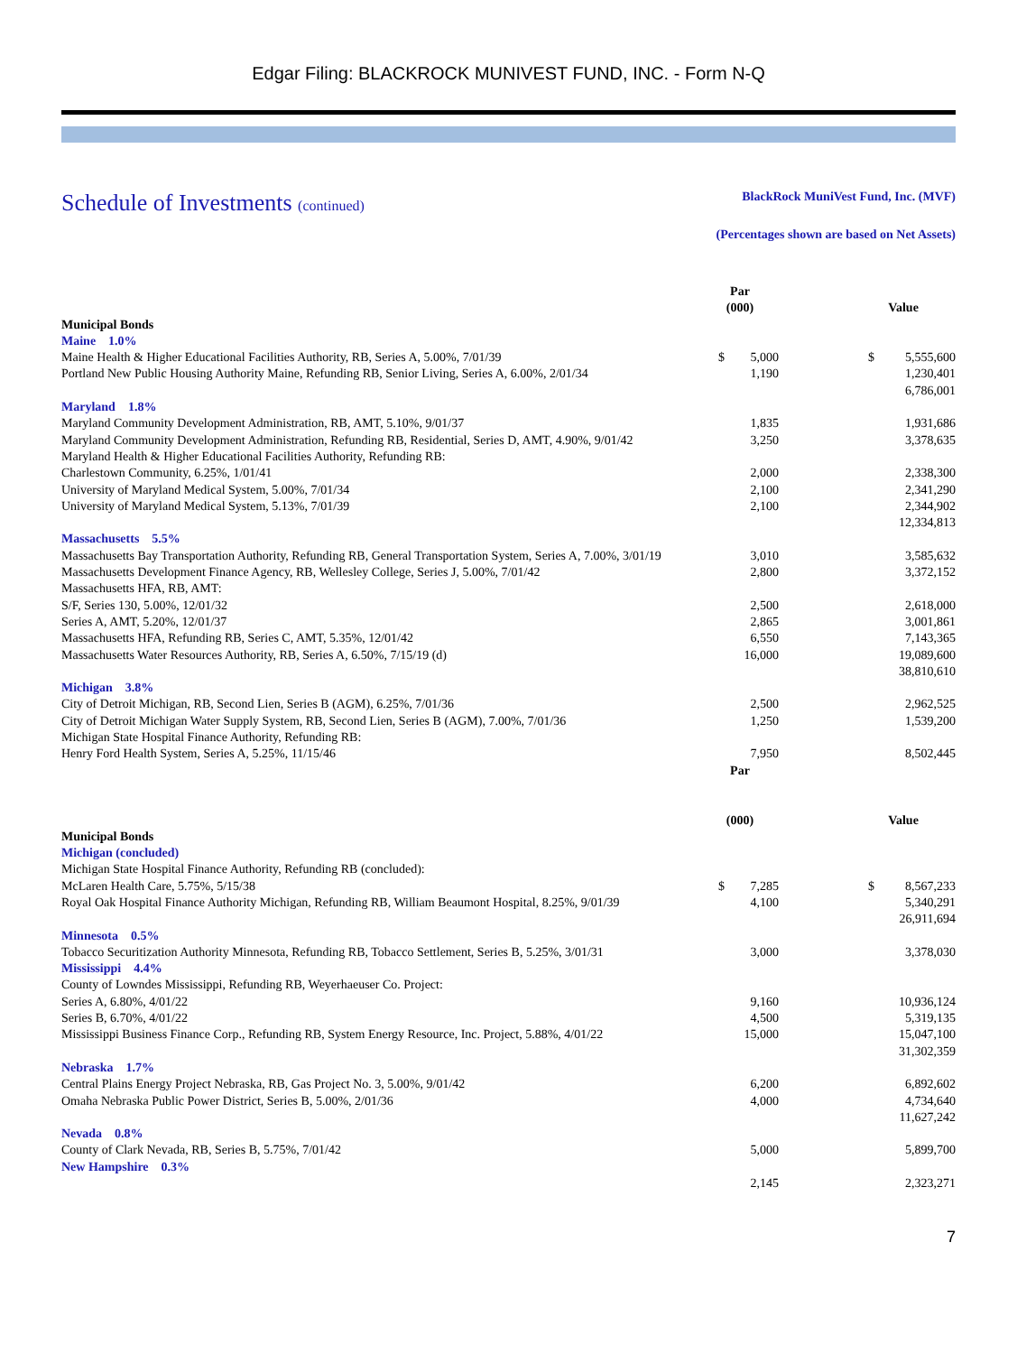Edgar Filing: BLACKROCK MUNIVEST FUND, INC. - Form N-Q
Schedule of Investments (continued)
BlackRock MuniVest Fund, Inc. (MVF)
(Percentages shown are based on Net Assets)
| | Par (000) | | | Value | |
| --- | --- | --- | --- | --- | --- |
| Municipal Bonds | | | | | |
| Maine 1.0% | | | | | |
| Maine Health & Higher Educational Facilities Authority, RB, Series A, 5.00%, 7/01/39 | $ | 5,000 | | $ | 5,555,600 |
| Portland New Public Housing Authority Maine, Refunding RB, Senior Living, Series A, 6.00%, 2/01/34 | | 1,190 | | | 1,230,401 |
| | | | | | 6,786,001 |
| Maryland 1.8% | | | | | |
| Maryland Community Development Administration, RB, AMT, 5.10%, 9/01/37 | | 1,835 | | | 1,931,686 |
| Maryland Community Development Administration, Refunding RB, Residential, Series D, AMT, 4.90%, 9/01/42 | | 3,250 | | | 3,378,635 |
| Maryland Health & Higher Educational Facilities Authority, Refunding RB: | | | | | |
| Charlestown Community, 6.25%, 1/01/41 | | 2,000 | | | 2,338,300 |
| University of Maryland Medical System, 5.00%, 7/01/34 | | 2,100 | | | 2,341,290 |
| University of Maryland Medical System, 5.13%, 7/01/39 | | 2,100 | | | 2,344,902 |
| | | | | | 12,334,813 |
| Massachusetts 5.5% | | | | | |
| Massachusetts Bay Transportation Authority, Refunding RB, General Transportation System, Series A, 7.00%, 3/01/19 | | 3,010 | | | 3,585,632 |
| Massachusetts Development Finance Agency, RB, Wellesley College, Series J, 5.00%, 7/01/42 | | 2,800 | | | 3,372,152 |
| Massachusetts HFA, RB, AMT: | | | | | |
| S/F, Series 130, 5.00%, 12/01/32 | | 2,500 | | | 2,618,000 |
| Series A, AMT, 5.20%, 12/01/37 | | 2,865 | | | 3,001,861 |
| Massachusetts HFA, Refunding RB, Series C, AMT, 5.35%, 12/01/42 | | 6,550 | | | 7,143,365 |
| Massachusetts Water Resources Authority, RB, Series A, 6.50%, 7/15/19 (d) | | 16,000 | | | 19,089,600 |
| | | | | | 38,810,610 |
| Michigan 3.8% | | | | | |
| City of Detroit Michigan, RB, Second Lien, Series B (AGM), 6.25%, 7/01/36 | | 2,500 | | | 2,962,525 |
| City of Detroit Michigan Water Supply System, RB, Second Lien, Series B (AGM), 7.00%, 7/01/36 | | 1,250 | | | 1,539,200 |
| Michigan State Hospital Finance Authority, Refunding RB: | | | | | |
| Henry Ford Health System, Series A, 5.25%, 11/15/46 | | 7,950 | | | 8,502,445 |
| | Par (000) | | | Value | |
| Municipal Bonds | | | | | |
| Michigan (concluded) | | | | | |
| Michigan State Hospital Finance Authority, Refunding RB (concluded): | | | | | |
| McLaren Health Care, 5.75%, 5/15/38 | $ | 7,285 | | $ | 8,567,233 |
| Royal Oak Hospital Finance Authority Michigan, Refunding RB, William Beaumont Hospital, 8.25%, 9/01/39 | | 4,100 | | | 5,340,291 |
| | | | | | 26,911,694 |
| Minnesota 0.5% | | | | | |
| Tobacco Securitization Authority Minnesota, Refunding RB, Tobacco Settlement, Series B, 5.25%, 3/01/31 | | 3,000 | | | 3,378,030 |
| Mississippi 4.4% | | | | | |
| County of Lowndes Mississippi, Refunding RB, Weyerhaeuser Co. Project: | | | | | |
| Series A, 6.80%, 4/01/22 | | 9,160 | | | 10,936,124 |
| Series B, 6.70%, 4/01/22 | | 4,500 | | | 5,319,135 |
| Mississippi Business Finance Corp., Refunding RB, System Energy Resource, Inc. Project, 5.88%, 4/01/22 | | 15,000 | | | 15,047,100 |
| | | | | | 31,302,359 |
| Nebraska 1.7% | | | | | |
| Central Plains Energy Project Nebraska, RB, Gas Project No. 3, 5.00%, 9/01/42 | | 6,200 | | | 6,892,602 |
| Omaha Nebraska Public Power District, Series B, 5.00%, 2/01/36 | | 4,000 | | | 4,734,640 |
| | | | | | 11,627,242 |
| Nevada 0.8% | | | | | |
| County of Clark Nevada, RB, Series B, 5.75%, 7/01/42 | | 5,000 | | | 5,899,700 |
| New Hampshire 0.3% | | | | | |
| | | 2,145 | | | 2,323,271 |
7